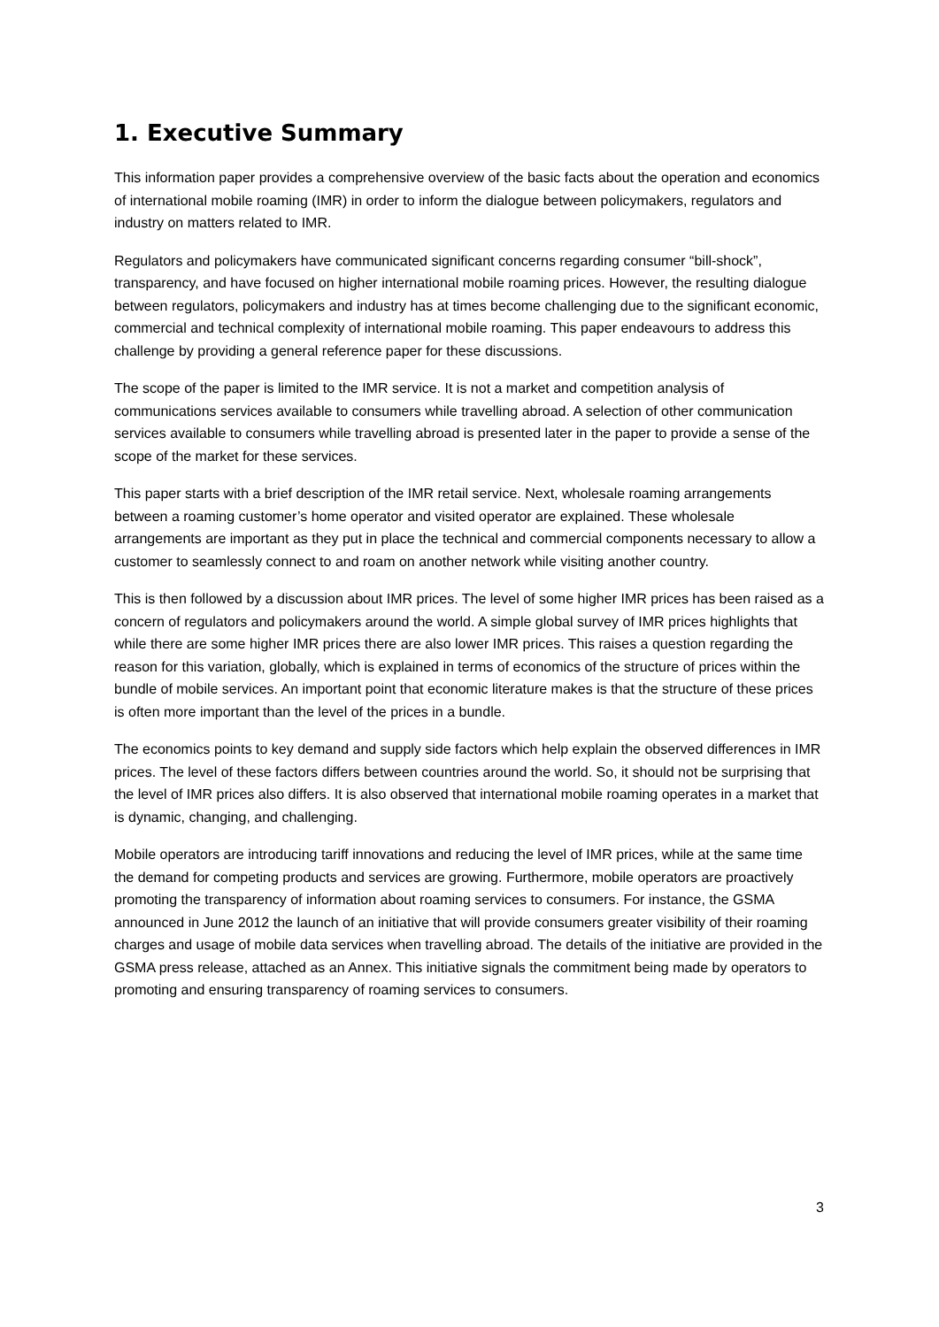1. Executive Summary
This information paper provides a comprehensive overview of the basic facts about the operation and economics of international mobile roaming (IMR) in order to inform the dialogue between policymakers, regulators and industry on matters related to IMR.
Regulators and policymakers have communicated significant concerns regarding consumer “bill-shock”, transparency, and have focused on higher international mobile roaming prices. However, the resulting dialogue between regulators, policymakers and industry has at times become challenging due to the significant economic, commercial and technical complexity of international mobile roaming. This paper endeavours to address this challenge by providing a general reference paper for these discussions.
The scope of the paper is limited to the IMR service. It is not a market and competition analysis of communications services available to consumers while travelling abroad. A selection of other communication services available to consumers while travelling abroad is presented later in the paper to provide a sense of the scope of the market for these services.
This paper starts with a brief description of the IMR retail service. Next, wholesale roaming arrangements between a roaming customer’s home operator and visited operator are explained. These wholesale arrangements are important as they put in place the technical and commercial components necessary to allow a customer to seamlessly connect to and roam on another network while visiting another country.
This is then followed by a discussion about IMR prices. The level of some higher IMR prices has been raised as a concern of regulators and policymakers around the world. A simple global survey of IMR prices highlights that while there are some higher IMR prices there are also lower IMR prices. This raises a question regarding the reason for this variation, globally, which is explained in terms of economics of the structure of prices within the bundle of mobile services. An important point that economic literature makes is that the structure of these prices is often more important than the level of the prices in a bundle.
The economics points to key demand and supply side factors which help explain the observed differences in IMR prices. The level of these factors differs between countries around the world. So, it should not be surprising that the level of IMR prices also differs. It is also observed that international mobile roaming operates in a market that is dynamic, changing, and challenging.
Mobile operators are introducing tariff innovations and reducing the level of IMR prices, while at the same time the demand for competing products and services are growing. Furthermore, mobile operators are proactively promoting the transparency of information about roaming services to consumers. For instance, the GSMA announced in June 2012 the launch of an initiative that will provide consumers greater visibility of their roaming charges and usage of mobile data services when travelling abroad. The details of the initiative are provided in the GSMA press release, attached as an Annex. This initiative signals the commitment being made by operators to promoting and ensuring transparency of roaming services to consumers.
3